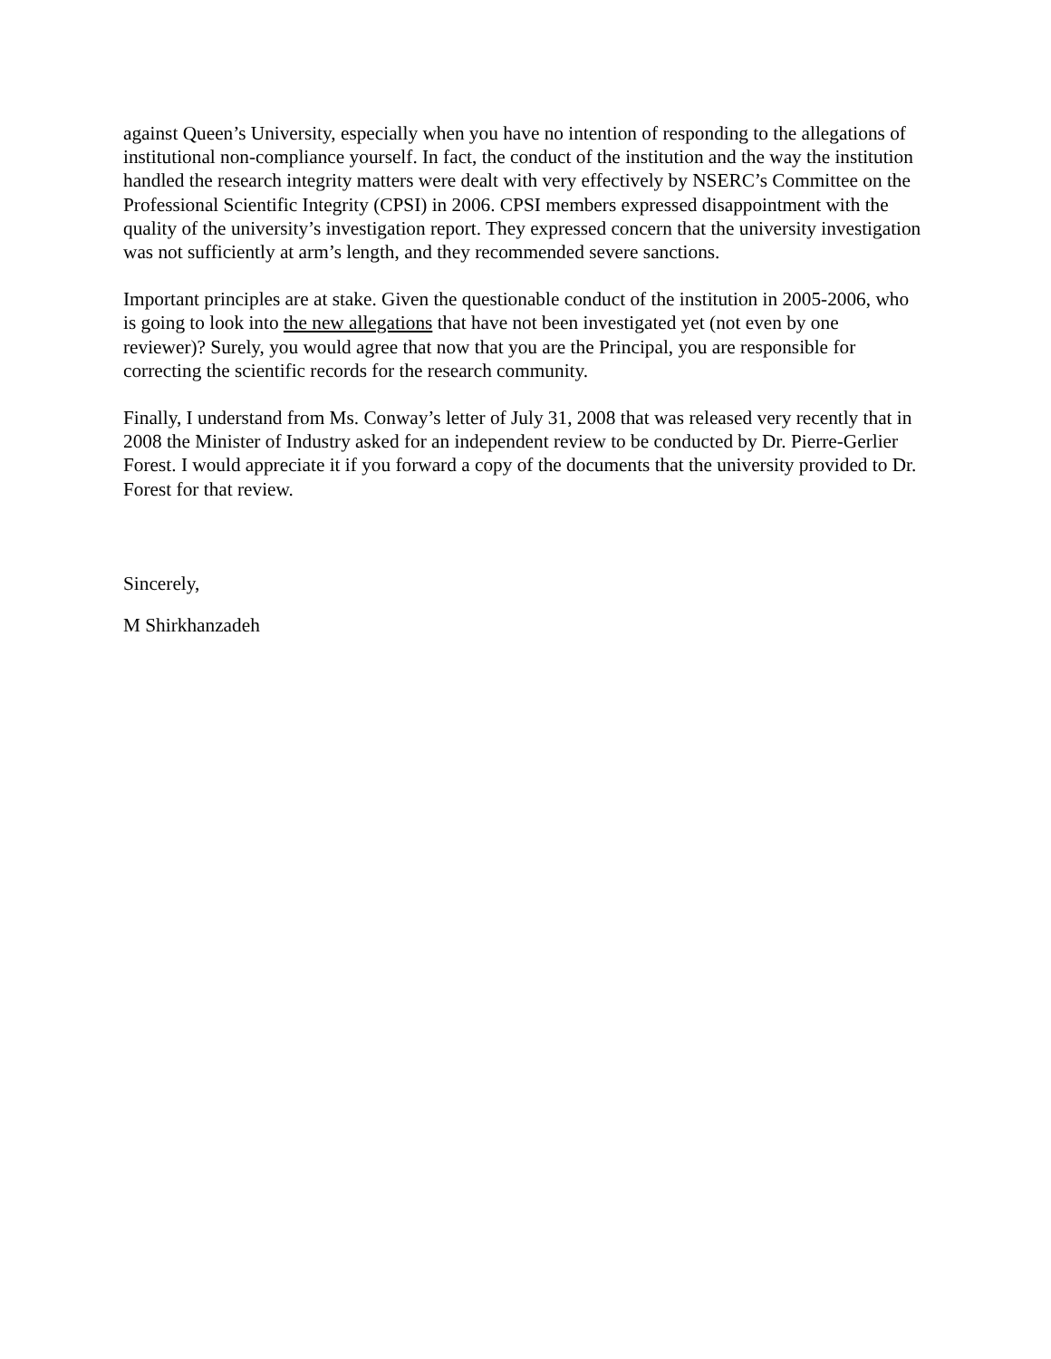against Queen’s University, especially when you have no intention of responding to the allegations of institutional non-compliance yourself. In fact, the conduct of the institution and the way the institution handled the research integrity matters were dealt with very effectively by NSERC’s Committee on the Professional Scientific Integrity (CPSI) in 2006. CPSI members expressed disappointment with the quality of the university’s investigation report. They expressed concern that the university investigation was not sufficiently at arm’s length, and they recommended severe sanctions.
Important principles are at stake. Given the questionable conduct of the institution in 2005-2006, who is going to look into the new allegations that have not been investigated yet (not even by one reviewer)? Surely, you would agree that now that you are the Principal, you are responsible for correcting the scientific records for the research community.
Finally, I understand from Ms. Conway’s letter of July 31, 2008 that was released very recently that in 2008 the Minister of Industry asked for an independent review to be conducted by Dr. Pierre-Gerlier Forest. I would appreciate it if you forward a copy of the documents that the university provided to Dr. Forest for that review.
Sincerely,
M Shirkhanzadeh